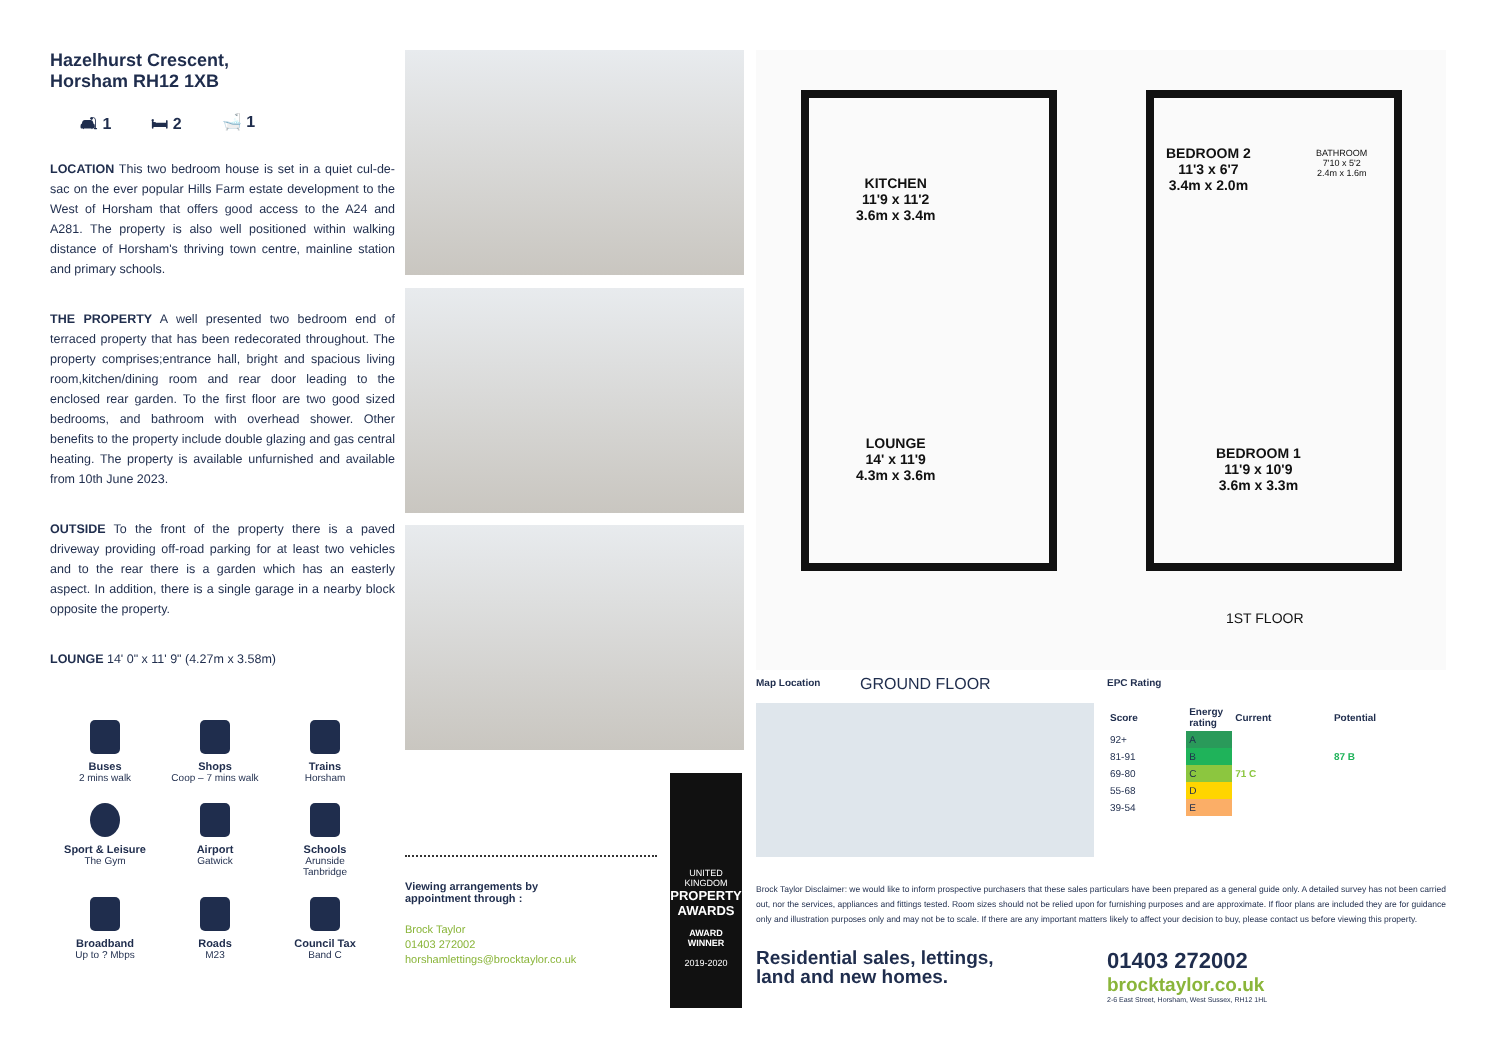Hazelhurst Crescent,
Horsham RH12 1XB
🛋 1 🛏 2 🛁 1
LOCATION This two bedroom house is set in a quiet cul-de-sac on the ever popular Hills Farm estate development to the West of Horsham that offers good access to the A24 and A281. The property is also well positioned within walking distance of Horsham's thriving town centre, mainline station and primary schools.
THE PROPERTY A well presented two bedroom end of terraced property that has been redecorated throughout. The property comprises;entrance hall, bright and spacious living room,kitchen/dining room and rear door leading to the enclosed rear garden. To the first floor are two good sized bedrooms, and bathroom with overhead shower. Other benefits to the property include double glazing and gas central heating. The property is available unfurnished and available from 10th June 2023.
OUTSIDE To the front of the property there is a paved driveway providing off-road parking for at least two vehicles and to the rear there is a garden which has an easterly aspect. In addition, there is a single garage in a nearby block opposite the property.
LOUNGE 14' 0" x 11' 9" (4.27m x 3.58m)
Buses
2 mins walk
Shops
Coop – 7 mins walk
Trains
Horsham
Sport & Leisure
The Gym
Airport
Gatwick
Schools
Arunside
Tanbridge
Broadband
Up to ? Mbps
Roads
M23
Council Tax
Band C
Viewing arrangements by
appointment through :
Brock Taylor
01403 272002
horshamlettings@brocktaylor.co.uk
UNITED KINGDOM
PROPERTY AWARDS
AWARD WINNER
2019-2020
KITCHEN
11'9 x 11'2
3.6m x 3.4m
LOUNGE
14' x 11'9
4.3m x 3.6m
BEDROOM 2
11'3 x 6'7
3.4m x 2.0m
BATHROOM
7'10 x 5'2
2.4m x 1.6m
BEDROOM 1
11'9 x 10'9
3.6m x 3.3m
1ST FLOOR
Map Location GROUND FLOOR EPC Rating
| Score | Energy rating | Current | Potential |
| --- | --- | --- | --- |
| 92+ | A | | |
| 81-91 | B | | 87 B |
| 69-80 | C | 71 C | |
| 55-68 | D | | |
| 39-54 | E | | |
Brock Taylor Disclaimer: we would like to inform prospective purchasers that these sales particulars have been prepared as a general guide only. A detailed survey has not been carried out, nor the services, appliances and fittings tested. Room sizes should not be relied upon for furnishing purposes and are approximate. If floor plans are included they are for guidance only and illustration purposes only and may not be to scale. If there are any important matters likely to affect your decision to buy, please contact us before viewing this property.
Residential sales, lettings,
land and new homes.
01403 272002
brocktaylor.co.uk
2-6 East Street, Horsham, West Sussex, RH12 1HL